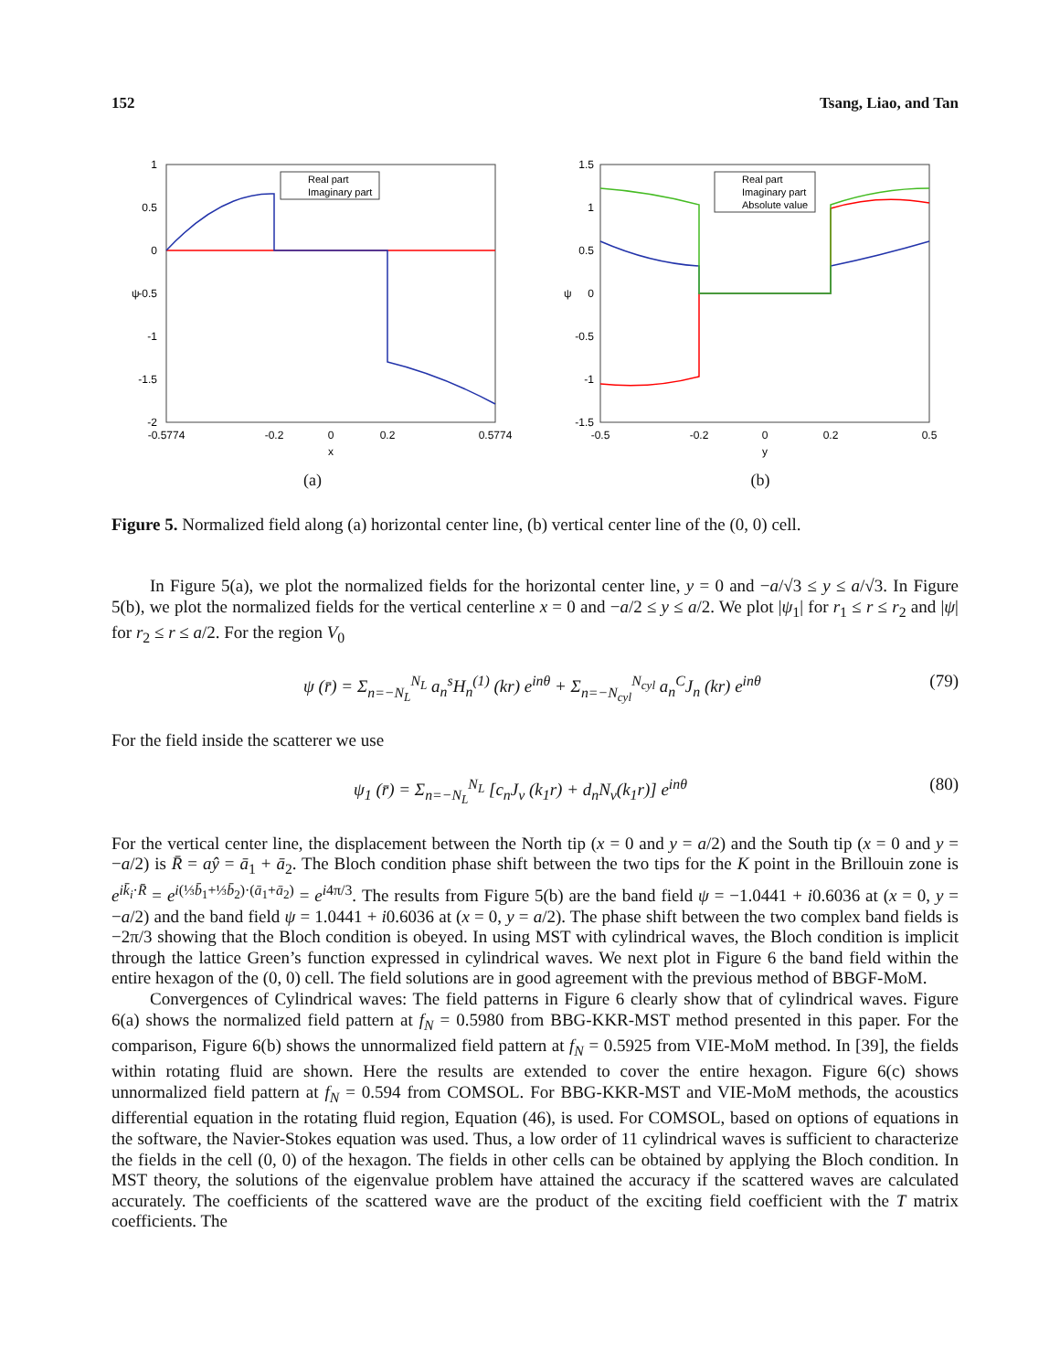152 Tsang, Liao, and Tan
1
0.5
0
-0.5
-1
-1.5
-2
-0.5774
-0.2
0
0.2
0.5774
x
ψ
Real part
Imaginary part
(a)
1.5
1
0.5
0
-0.5
-1
-1.5
-0.5
-0.2
0
0.2
0.5
y
ψ
Real part
Imaginary part
Absolute value
(b)
Figure 5. Normalized field along (a) horizontal center line, (b) vertical center line of the (0, 0) cell.
In Figure 5(a), we plot the normalized fields for the horizontal center line, y = 0 and −a/√3 ≤ y ≤ a/√3. In Figure 5(b), we plot the normalized fields for the vertical centerline x = 0 and −a/2 ≤ y ≤ a/2. We plot |ψ<sub>1</sub>| for r<sub>1</sub> ≤ r ≤ r<sub>2</sub> and |ψ| for r<sub>2</sub> ≤ r ≤ a/2. For the region V<sub>0</sub>
ψ (r̄) = Σ<sub>n=−N<sub>L</sub></sub><sup>N<sub>L</sub></sup> a<sub>n</sub><sup>s</sup>H<sub>n</sub><sup>(1)</sup> (kr) e<sup>inθ</sup> + Σ<sub>n=−N<sub>cyl</sub></sub><sup>N<sub>cyl</sub></sup> a<sub>n</sub><sup>C</sup>J<sub>n</sub> (kr) e<sup>inθ</sup> (79)
For the field inside the scatterer we use
ψ<sub>1</sub> (r̄) = Σ<sub>n=−N<sub>L</sub></sub><sup>N<sub>L</sub></sup> [c<sub>n</sub>J<sub>ν</sub> (k<sub>1</sub>r) + d<sub>n</sub>N<sub>ν</sub>(k<sub>1</sub>r)] e<sup>inθ</sup> (80)
For the vertical center line, the displacement between the North tip (x = 0 and y = a/2) and the South tip (x = 0 and y = −a/2) is R̄ = aŷ = ā<sub>1</sub> + ā<sub>2</sub>. The Bloch condition phase shift between the two tips for the K point in the Brillouin zone is e<sup>ik̄<sub>i</sub>·R̄</sup> = e<sup>i(⅓b̄<sub>1</sub>+⅓b̄<sub>2</sub>)·(ā<sub>1</sub>+ā<sub>2</sub>)</sup> = e<sup>i4π/3</sup>. The results from Figure 5(b) are the band field ψ = −1.0441 + i0.6036 at (x = 0, y = −a/2) and the band field ψ = 1.0441 + i0.6036 at (x = 0, y = a/2). The phase shift between the two complex band fields is −2π/3 showing that the Bloch condition is obeyed. In using MST with cylindrical waves, the Bloch condition is implicit through the lattice Green’s function expressed in cylindrical waves. We next plot in Figure 6 the band field within the entire hexagon of the (0, 0) cell. The field solutions are in good agreement with the previous method of BBGF-MoM.
Convergences of Cylindrical waves: The field patterns in Figure 6 clearly show that of cylindrical waves. Figure 6(a) shows the normalized field pattern at f<sub>N</sub> = 0.5980 from BBG-KKR-MST method presented in this paper. For the comparison, Figure 6(b) shows the unnormalized field pattern at f<sub>N</sub> = 0.5925 from VIE-MoM method. In [39], the fields within rotating fluid are shown. Here the results are extended to cover the entire hexagon. Figure 6(c) shows unnormalized field pattern at f<sub>N</sub> = 0.594 from COMSOL. For BBG-KKR-MST and VIE-MoM methods, the acoustics differential equation in the rotating fluid region, Equation (46), is used. For COMSOL, based on options of equations in the software, the Navier-Stokes equation was used. Thus, a low order of 11 cylindrical waves is sufficient to characterize the fields in the cell (0, 0) of the hexagon. The fields in other cells can be obtained by applying the Bloch condition. In MST theory, the solutions of the eigenvalue problem have attained the accuracy if the scattered waves are calculated accurately. The coefficients of the scattered wave are the product of the exciting field coefficient with the T matrix coefficients. The